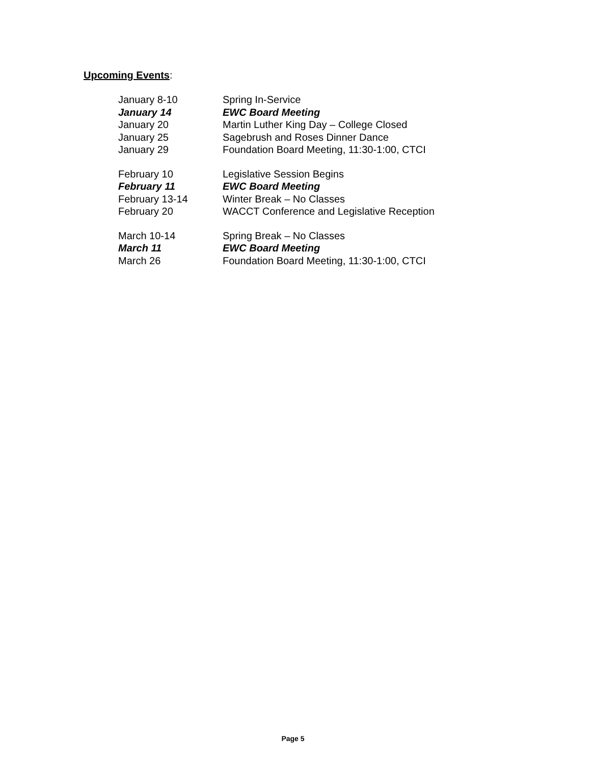Upcoming Events:
| January 8-10 | Spring In-Service |
| January 14 | EWC Board Meeting |
| January 20 | Martin Luther King Day – College Closed |
| January 25 | Sagebrush and Roses Dinner Dance |
| January 29 | Foundation Board Meeting, 11:30-1:00, CTCI |
| February 10 | Legislative Session Begins |
| February 11 | EWC Board Meeting |
| February 13-14 | Winter Break – No Classes |
| February 20 | WACCT Conference and Legislative Reception |
| March 10-14 | Spring Break – No Classes |
| March 11 | EWC Board Meeting |
| March 26 | Foundation Board Meeting, 11:30-1:00, CTCI |
Page 5